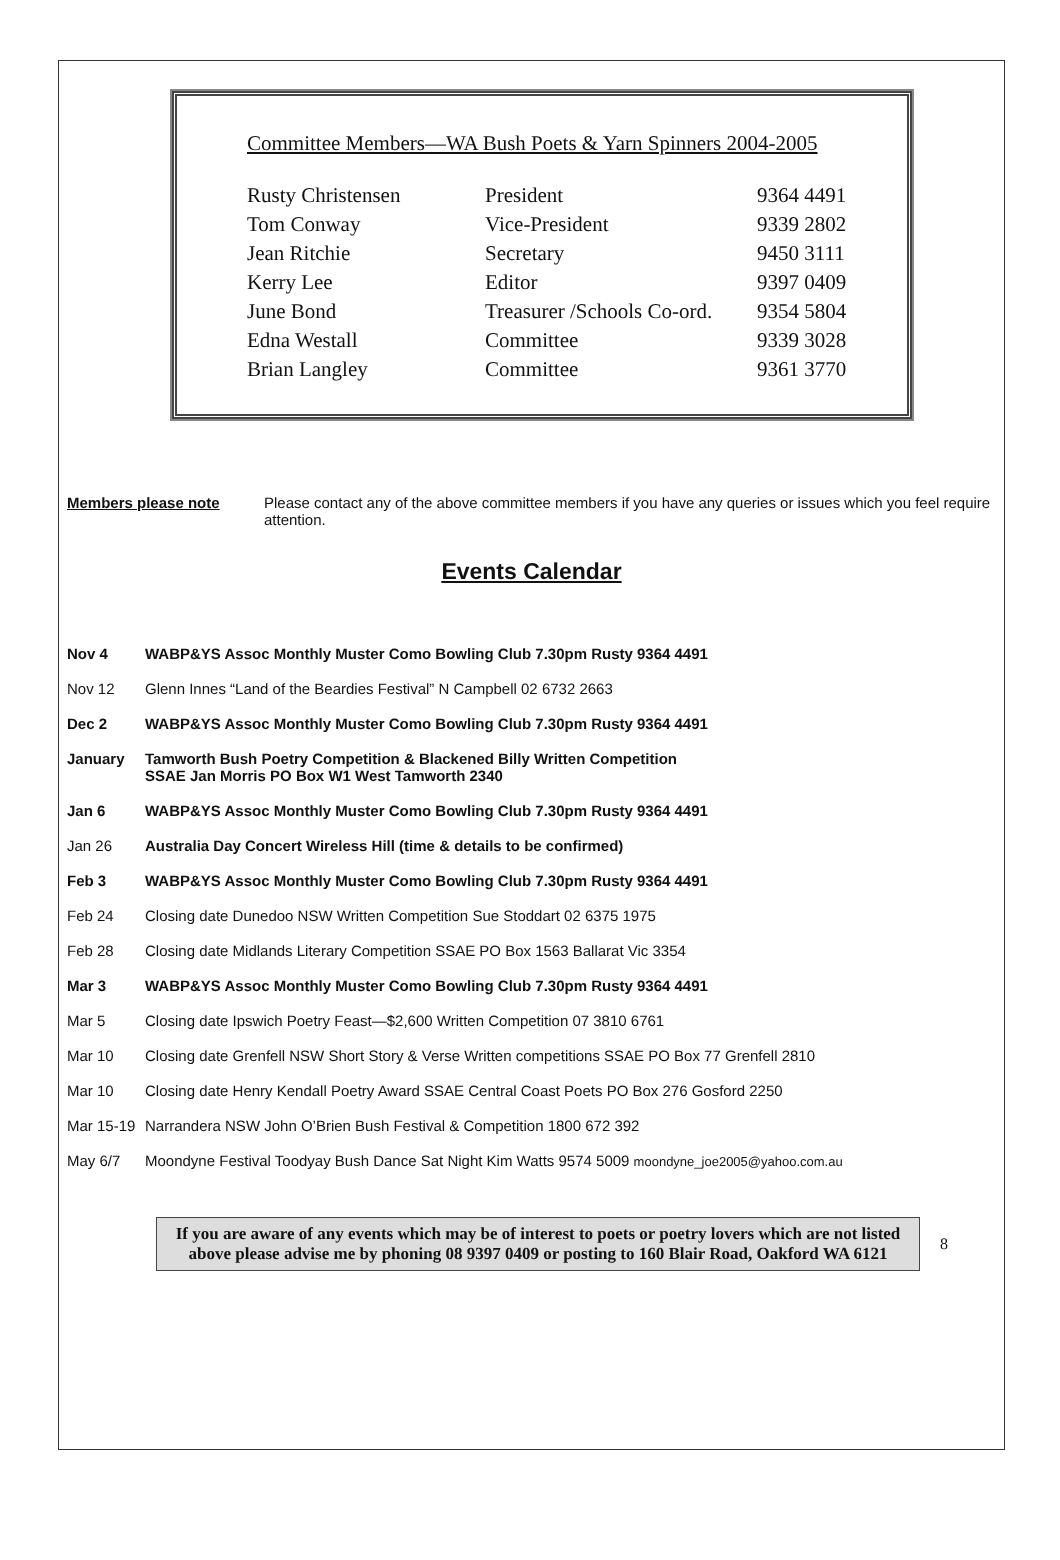Committee Members—WA Bush Poets & Yarn Spinners 2004-2005
| Rusty Christensen | President | 9364 4491 |
| Tom Conway | Vice-President | 9339 2802 |
| Jean Ritchie | Secretary | 9450 3111 |
| Kerry Lee | Editor | 9397 0409 |
| June Bond | Treasurer /Schools Co-ord. | 9354 5804 |
| Edna Westall | Committee | 9339 3028 |
| Brian Langley | Committee | 9361 3770 |
Members please note Please contact any of the above committee members if you have any queries or issues which you feel require attention.
Events Calendar
| Nov 4 | WABP&YS Assoc Monthly Muster Como Bowling Club 7.30pm Rusty 9364 4491 |
| Nov 12 | Glenn Innes “Land of the Beardies Festival” N Campbell 02 6732 2663 |
| Dec 2 | WABP&YS Assoc Monthly Muster Como Bowling Club 7.30pm Rusty 9364 4491 |
| January | Tamworth Bush Poetry Competition & Blackened Billy Written Competition SSAE Jan Morris PO Box W1 West Tamworth 2340 |
| Jan 6 | WABP&YS Assoc Monthly Muster Como Bowling Club 7.30pm Rusty 9364 4491 |
| Jan 26 | Australia Day Concert Wireless Hill (time & details to be confirmed) |
| Feb 3 | WABP&YS Assoc Monthly Muster Como Bowling Club 7.30pm Rusty 9364 4491 |
| Feb 24 | Closing date Dunedoo NSW Written Competition Sue Stoddart 02 6375 1975 |
| Feb 28 | Closing date Midlands Literary Competition SSAE PO Box 1563 Ballarat Vic 3354 |
| Mar 3 | WABP&YS Assoc Monthly Muster Como Bowling Club 7.30pm Rusty 9364 4491 |
| Mar 5 | Closing date Ipswich Poetry Feast—$2,600 Written Competition 07 3810 6761 |
| Mar 10 | Closing date Grenfell NSW Short Story & Verse Written competitions SSAE PO Box 77 Grenfell 2810 |
| Mar 10 | Closing date Henry Kendall Poetry Award SSAE Central Coast Poets PO Box 276 Gosford 2250 |
| Mar 15-19 | Narrandera NSW John O’Brien Bush Festival & Competition 1800 672 392 |
| May 6/7 | Moondyne Festival Toodyay Bush Dance Sat Night Kim Watts 9574 5009 moondyne_joe2005@yahoo.com.au |
If you are aware of any events which may be of interest to poets or poetry lovers which are not listed above please advise me by phoning 08 9397 0409 or posting to 160 Blair Road, Oakford WA 6121
8